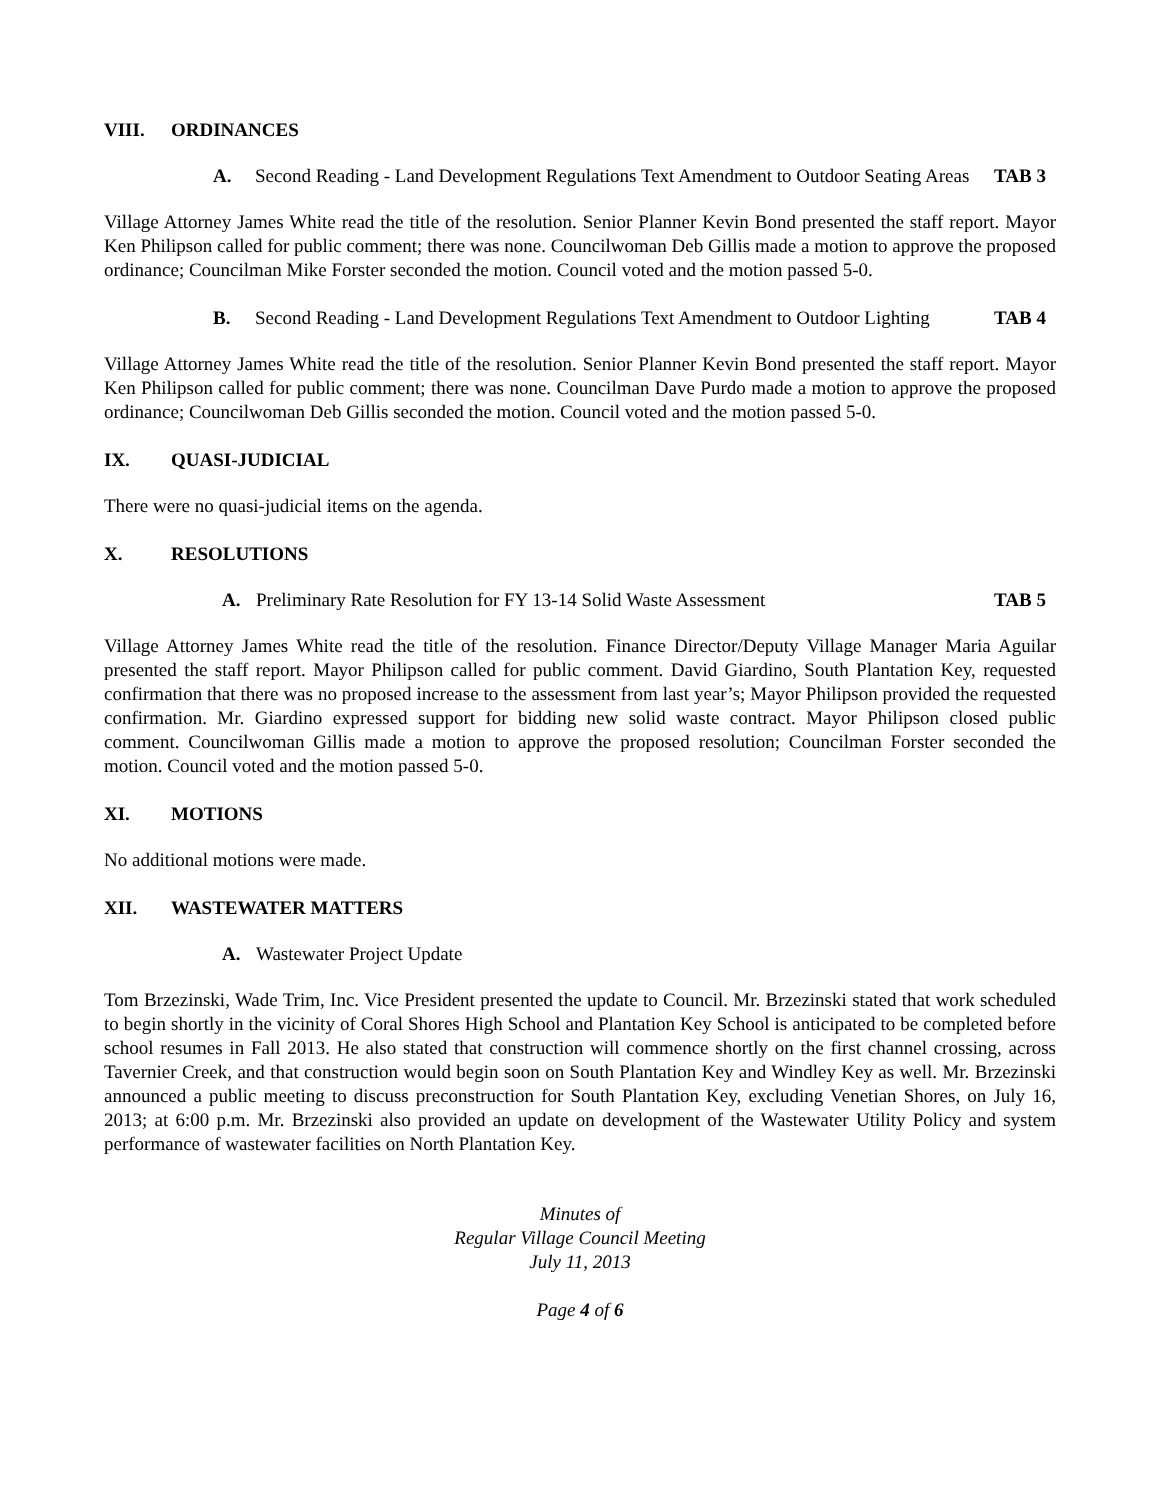VIII. ORDINANCES
A. Second Reading - Land Development Regulations Text Amendment to Outdoor Seating Areas TAB 3
Village Attorney James White read the title of the resolution. Senior Planner Kevin Bond presented the staff report. Mayor Ken Philipson called for public comment; there was none. Councilwoman Deb Gillis made a motion to approve the proposed ordinance; Councilman Mike Forster seconded the motion. Council voted and the motion passed 5-0.
B. Second Reading - Land Development Regulations Text Amendment to Outdoor Lighting TAB 4
Village Attorney James White read the title of the resolution. Senior Planner Kevin Bond presented the staff report. Mayor Ken Philipson called for public comment; there was none. Councilman Dave Purdo made a motion to approve the proposed ordinance; Councilwoman Deb Gillis seconded the motion. Council voted and the motion passed 5-0.
IX. QUASI-JUDICIAL
There were no quasi-judicial items on the agenda.
X. RESOLUTIONS
A. Preliminary Rate Resolution for FY 13-14 Solid Waste Assessment TAB 5
Village Attorney James White read the title of the resolution. Finance Director/Deputy Village Manager Maria Aguilar presented the staff report. Mayor Philipson called for public comment. David Giardino, South Plantation Key, requested confirmation that there was no proposed increase to the assessment from last year’s; Mayor Philipson provided the requested confirmation. Mr. Giardino expressed support for bidding new solid waste contract. Mayor Philipson closed public comment. Councilwoman Gillis made a motion to approve the proposed resolution; Councilman Forster seconded the motion. Council voted and the motion passed 5-0.
XI. MOTIONS
No additional motions were made.
XII. WASTEWATER MATTERS
A. Wastewater Project Update
Tom Brzezinski, Wade Trim, Inc. Vice President presented the update to Council. Mr. Brzezinski stated that work scheduled to begin shortly in the vicinity of Coral Shores High School and Plantation Key School is anticipated to be completed before school resumes in Fall 2013. He also stated that construction will commence shortly on the first channel crossing, across Tavernier Creek, and that construction would begin soon on South Plantation Key and Windley Key as well. Mr. Brzezinski announced a public meeting to discuss preconstruction for South Plantation Key, excluding Venetian Shores, on July 16, 2013; at 6:00 p.m. Mr. Brzezinski also provided an update on development of the Wastewater Utility Policy and system performance of wastewater facilities on North Plantation Key.
Minutes of
Regular Village Council Meeting
July 11, 2013
Page 4 of 6